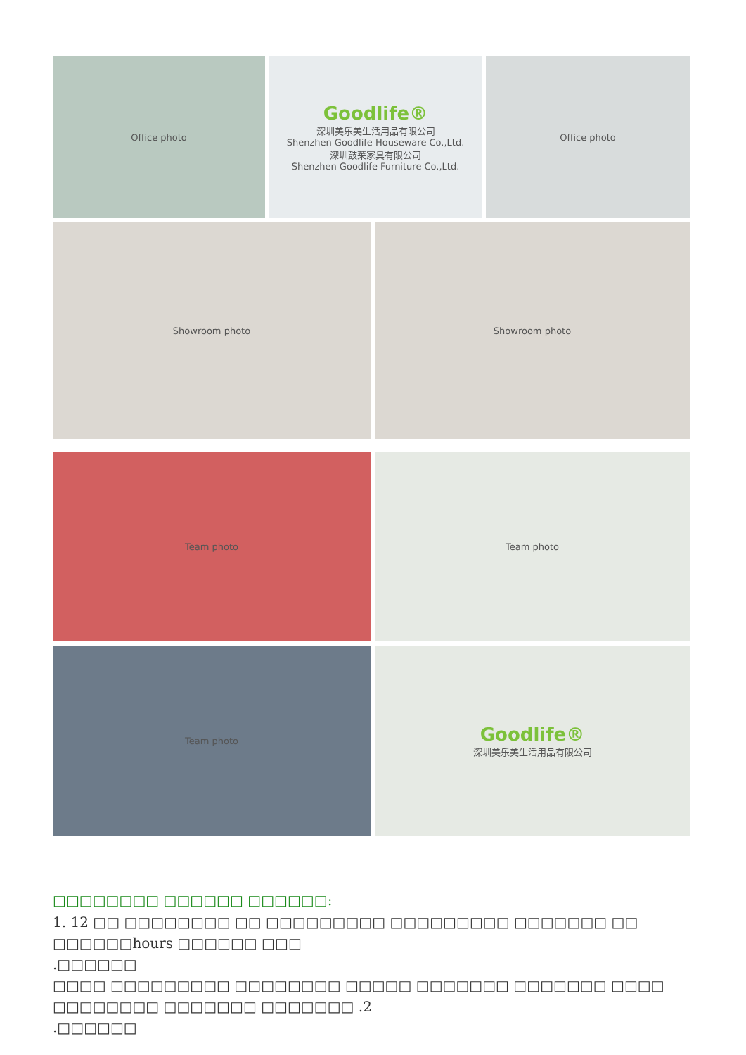Office photo
Goodlife®
深圳美乐美生活用品有限公司
Shenzhen Goodlife Houseware Co.,Ltd.
深圳鼓莱家具有限公司
Shenzhen Goodlife Furniture Co.,Ltd.
Office photo
Showroom photo Showroom photo
Team photo Team photo
Team photo
Goodlife®
深圳美乐美生活用品有限公司
□□□□□□□□ □□□□□□ □□□□□□:
1. 12 □□ □□□□□□□□ □□ □□□□□□□□□ □□□□□□□□□ □□□□□□□ □□ □□□□□□hours □□□□□□ □□□
.□□□□□□
□□□□ □□□□□□□□□ □□□□□□□□ □□□□□ □□□□□□□ □□□□□□□ □□□□ □□□□□□□□ □□□□□□□ □□□□□□□ .2
.□□□□□□